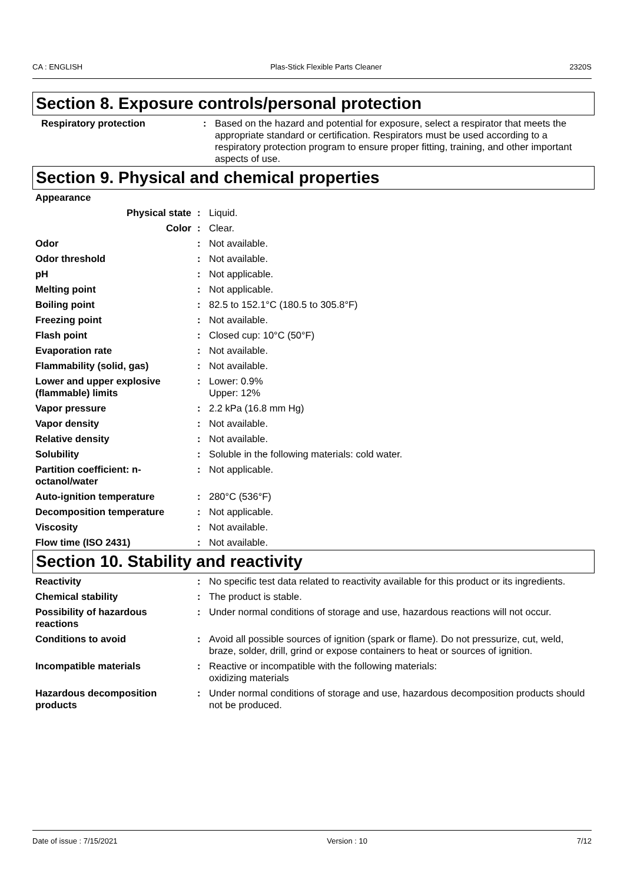CA : ENGLISH Plas-Stick Flexible Parts Cleaner 2320S
Section 8. Exposure controls/personal protection
| Respiratory protection | : | Based on the hazard and potential for exposure, select a respirator that meets the appropriate standard or certification. Respirators must be used according to a respiratory protection program to ensure proper fitting, training, and other important aspects of use. |
Section 9. Physical and chemical properties
| Appearance | | |
| Physical state | : | Liquid. |
| Color | : | Clear. |
| Odor | : | Not available. |
| Odor threshold | : | Not available. |
| pH | : | Not applicable. |
| Melting point | : | Not applicable. |
| Boiling point | : | 82.5 to 152.1°C (180.5 to 305.8°F) |
| Freezing point | : | Not available. |
| Flash point | : | Closed cup: 10°C (50°F) |
| Evaporation rate | : | Not available. |
| Flammability (solid, gas) | : | Not available. |
| Lower and upper explosive (flammable) limits | : | Lower: 0.9% Upper: 12% |
| Vapor pressure | : | 2.2 kPa (16.8 mm Hg) |
| Vapor density | : | Not available. |
| Relative density | : | Not available. |
| Solubility | : | Soluble in the following materials: cold water. |
| Partition coefficient: n-octanol/water | : | Not applicable. |
| Auto-ignition temperature | : | 280°C (536°F) |
| Decomposition temperature | : | Not applicable. |
| Viscosity | : | Not available. |
| Flow time (ISO 2431) | : | Not available. |
Section 10. Stability and reactivity
| Reactivity | : | No specific test data related to reactivity available for this product or its ingredients. |
| Chemical stability | : | The product is stable. |
| Possibility of hazardous reactions | : | Under normal conditions of storage and use, hazardous reactions will not occur. |
| Conditions to avoid | : | Avoid all possible sources of ignition (spark or flame). Do not pressurize, cut, weld, braze, solder, drill, grind or expose containers to heat or sources of ignition. |
| Incompatible materials | : | Reactive or incompatible with the following materials: oxidizing materials |
| Hazardous decomposition products | : | Under normal conditions of storage and use, hazardous decomposition products should not be produced. |
Date of issue : 7/15/2021 Version : 10 7/12